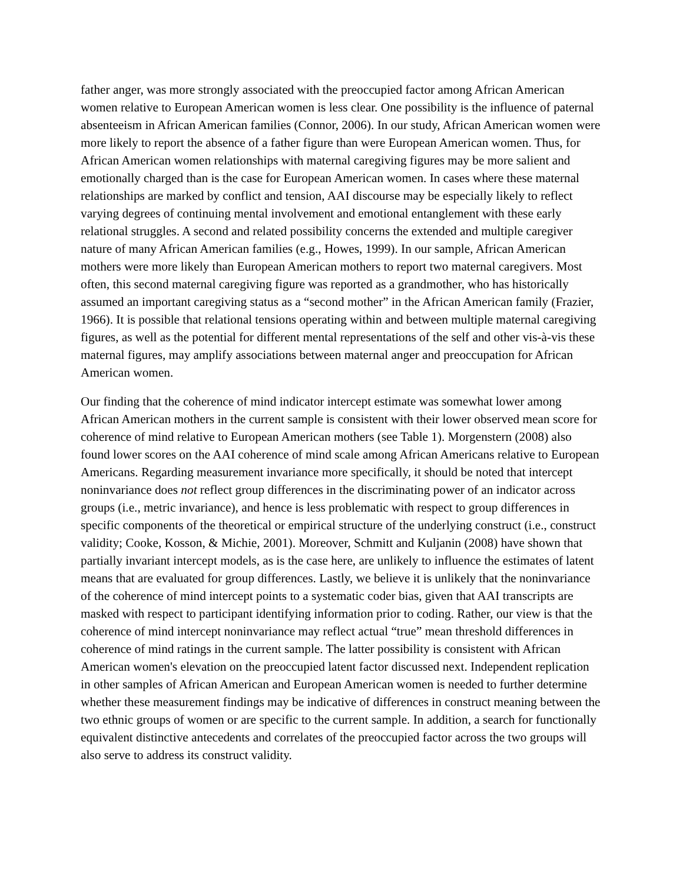father anger, was more strongly associated with the preoccupied factor among African American women relative to European American women is less clear. One possibility is the influence of paternal absenteeism in African American families (Connor, 2006). In our study, African American women were more likely to report the absence of a father figure than were European American women. Thus, for African American women relationships with maternal caregiving figures may be more salient and emotionally charged than is the case for European American women. In cases where these maternal relationships are marked by conflict and tension, AAI discourse may be especially likely to reflect varying degrees of continuing mental involvement and emotional entanglement with these early relational struggles. A second and related possibility concerns the extended and multiple caregiver nature of many African American families (e.g., Howes, 1999). In our sample, African American mothers were more likely than European American mothers to report two maternal caregivers. Most often, this second maternal caregiving figure was reported as a grandmother, who has historically assumed an important caregiving status as a “second mother” in the African American family (Frazier, 1966). It is possible that relational tensions operating within and between multiple maternal caregiving figures, as well as the potential for different mental representations of the self and other vis-à-vis these maternal figures, may amplify associations between maternal anger and preoccupation for African American women.
Our finding that the coherence of mind indicator intercept estimate was somewhat lower among African American mothers in the current sample is consistent with their lower observed mean score for coherence of mind relative to European American mothers (see Table 1). Morgenstern (2008) also found lower scores on the AAI coherence of mind scale among African Americans relative to European Americans. Regarding measurement invariance more specifically, it should be noted that intercept noninvariance does not reflect group differences in the discriminating power of an indicator across groups (i.e., metric invariance), and hence is less problematic with respect to group differences in specific components of the theoretical or empirical structure of the underlying construct (i.e., construct validity; Cooke, Kosson, & Michie, 2001). Moreover, Schmitt and Kuljanin (2008) have shown that partially invariant intercept models, as is the case here, are unlikely to influence the estimates of latent means that are evaluated for group differences. Lastly, we believe it is unlikely that the noninvariance of the coherence of mind intercept points to a systematic coder bias, given that AAI transcripts are masked with respect to participant identifying information prior to coding. Rather, our view is that the coherence of mind intercept noninvariance may reflect actual “true” mean threshold differences in coherence of mind ratings in the current sample. The latter possibility is consistent with African American women's elevation on the preoccupied latent factor discussed next. Independent replication in other samples of African American and European American women is needed to further determine whether these measurement findings may be indicative of differences in construct meaning between the two ethnic groups of women or are specific to the current sample. In addition, a search for functionally equivalent distinctive antecedents and correlates of the preoccupied factor across the two groups will also serve to address its construct validity.